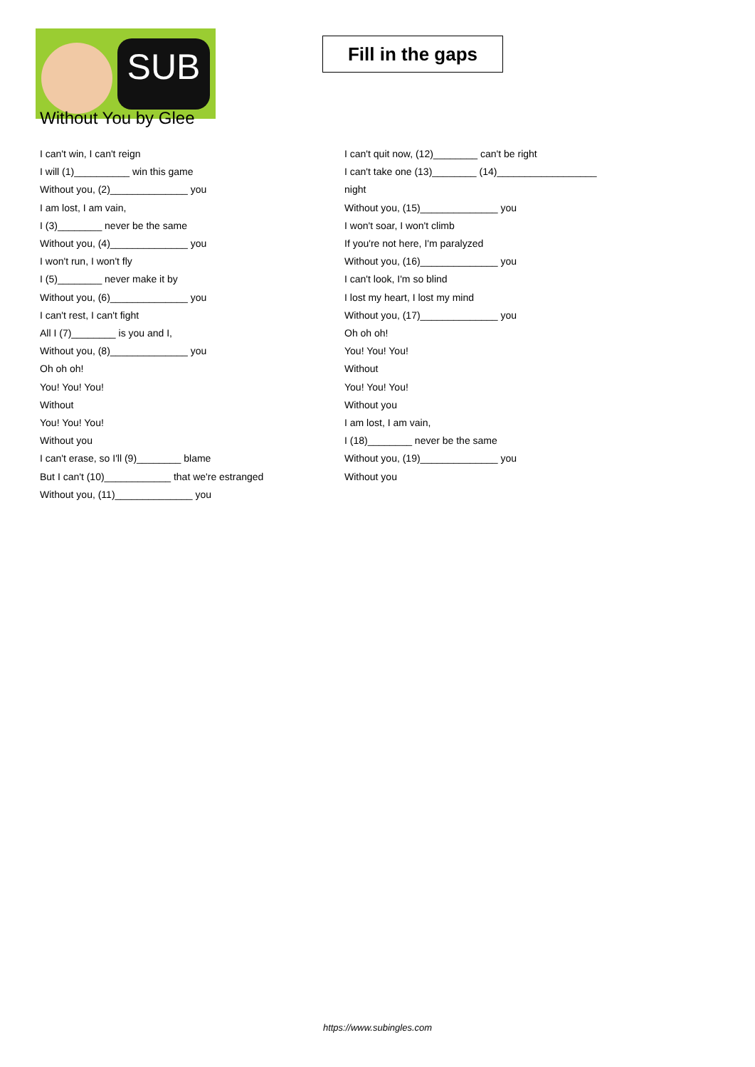SUB
Fill in the gaps
Without You by Glee
I can't win, I can't reign
I will (1)__________ win this game
Without you, (2)______________ you
I am lost, I am vain,
I (3)________ never be the same
Without you, (4)______________ you
I won't run, I won't fly
I (5)________ never make it by
Without you, (6)______________ you
I can't rest, I can't fight
All I (7)________ is you and I,
Without you, (8)______________ you
Oh oh oh!
You! You! You!
Without
You! You! You!
Without you
I can't erase, so I'll (9)________ blame
But I can't (10)____________ that we're estranged
Without you, (11)______________ you
I can't quit now, (12)________ can't be right
I can't take one (13)________ (14)__________________
night
Without you, (15)______________ you
I won't soar, I won't climb
If you're not here, I'm paralyzed
Without you, (16)______________ you
I can't look, I'm so blind
I lost my heart, I lost my mind
Without you, (17)______________ you
Oh oh oh!
You! You! You!
Without
You! You! You!
Without you
I am lost, I am vain,
I (18)________ never be the same
Without you, (19)______________ you
Without you
https://www.subingles.com